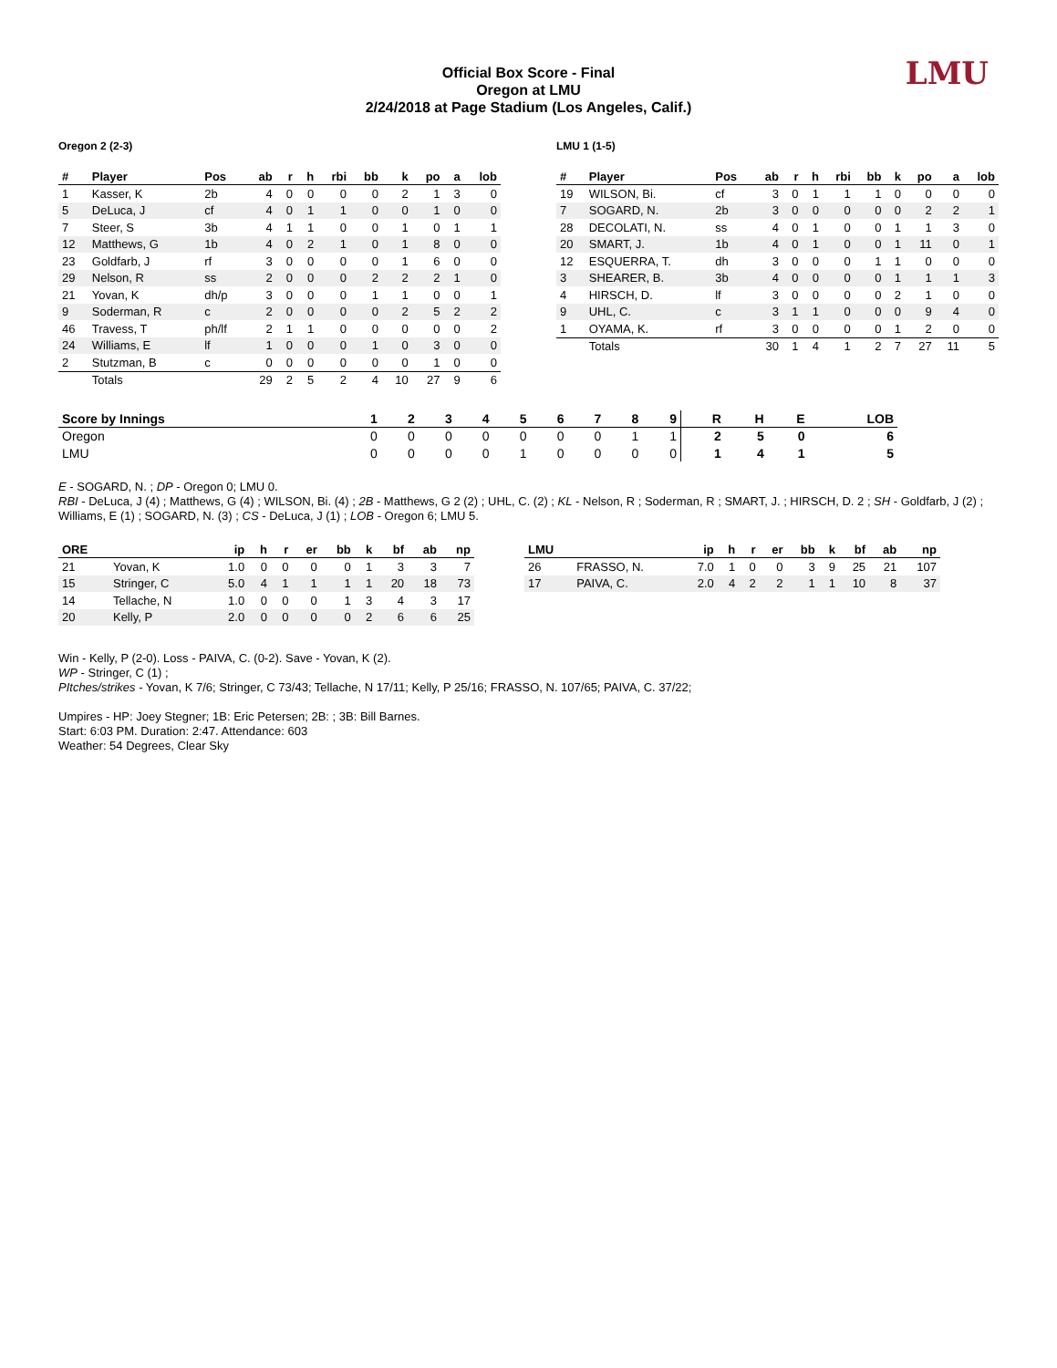LMU
Official Box Score - Final
Oregon at LMU
2/24/2018 at Page Stadium (Los Angeles, Calif.)
Oregon 2 (2-3)
| # | Player | Pos | ab | r | h | rbi | bb | k | po | a | lob |
| --- | --- | --- | --- | --- | --- | --- | --- | --- | --- | --- | --- |
| 1 | Kasser, K | 2b | 4 | 0 | 0 | 0 | 0 | 2 | 1 | 3 | 0 |
| 5 | DeLuca, J | cf | 4 | 0 | 1 | 1 | 0 | 0 | 1 | 0 | 0 |
| 7 | Steer, S | 3b | 4 | 1 | 1 | 0 | 0 | 1 | 0 | 1 | 1 |
| 12 | Matthews, G | 1b | 4 | 0 | 2 | 1 | 0 | 1 | 8 | 0 | 0 |
| 23 | Goldfarb, J | rf | 3 | 0 | 0 | 0 | 0 | 1 | 6 | 0 | 0 |
| 29 | Nelson, R | ss | 2 | 0 | 0 | 0 | 2 | 2 | 2 | 1 | 0 |
| 21 | Yovan, K | dh/p | 3 | 0 | 0 | 0 | 1 | 1 | 0 | 0 | 1 |
| 9 | Soderman, R | c | 2 | 0 | 0 | 0 | 0 | 2 | 5 | 2 | 2 |
| 46 | Travess, T | ph/lf | 2 | 1 | 1 | 0 | 0 | 0 | 0 | 0 | 2 |
| 24 | Williams, E | lf | 1 | 0 | 0 | 0 | 1 | 0 | 3 | 0 | 0 |
| 2 | Stutzman, B | c | 0 | 0 | 0 | 0 | 0 | 0 | 1 | 0 | 0 |
| | Totals | | 29 | 2 | 5 | 2 | 4 | 10 | 27 | 9 | 6 |
LMU 1 (1-5)
| # | Player | Pos | ab | r | h | rbi | bb | k | po | a | lob |
| --- | --- | --- | --- | --- | --- | --- | --- | --- | --- | --- | --- |
| 19 | WILSON, Bi. | cf | 3 | 0 | 1 | 1 | 1 | 0 | 0 | 0 | 0 |
| 7 | SOGARD, N. | 2b | 3 | 0 | 0 | 0 | 0 | 0 | 2 | 2 | 1 |
| 28 | DECOLATI, N. | ss | 4 | 0 | 1 | 0 | 0 | 1 | 1 | 3 | 0 |
| 20 | SMART, J. | 1b | 4 | 0 | 1 | 0 | 0 | 1 | 11 | 0 | 1 |
| 12 | ESQUERRA, T. | dh | 3 | 0 | 0 | 0 | 1 | 1 | 0 | 0 | 0 |
| 3 | SHEARER, B. | 3b | 4 | 0 | 0 | 0 | 0 | 1 | 1 | 1 | 3 |
| 4 | HIRSCH, D. | lf | 3 | 0 | 0 | 0 | 0 | 2 | 1 | 0 | 0 |
| 9 | UHL, C. | c | 3 | 1 | 1 | 0 | 0 | 0 | 9 | 4 | 0 |
| 1 | OYAMA, K. | rf | 3 | 0 | 0 | 0 | 0 | 1 | 2 | 0 | 0 |
| | Totals | | 30 | 1 | 4 | 1 | 2 | 7 | 27 | 11 | 5 |
| Score by Innings | 1 | 2 | 3 | 4 | 5 | 6 | 7 | 8 | 9 | R | H | E | LOB |
| --- | --- | --- | --- | --- | --- | --- | --- | --- | --- | --- | --- | --- | --- |
| Oregon | 0 | 0 | 0 | 0 | 0 | 0 | 0 | 1 | 1 | 2 | 5 | 0 | 6 |
| LMU | 0 | 0 | 0 | 0 | 1 | 0 | 0 | 0 | 0 | 1 | 4 | 1 | 5 |
E - SOGARD, N. ; DP - Oregon 0; LMU 0.
RBI - DeLuca, J (4) ; Matthews, G (4) ; WILSON, Bi. (4) ; 2B - Matthews, G 2 (2) ; UHL, C. (2) ; KL - Nelson, R ; Soderman, R ; SMART, J. ; HIRSCH, D. 2 ; SH - Goldfarb, J (2) ; Williams, E (1) ; SOGARD, N. (3) ; CS - DeLuca, J (1) ; LOB - Oregon 6; LMU 5.
| ORE | | ip | h | r | er | bb | k | bf | ab | np |
| --- | --- | --- | --- | --- | --- | --- | --- | --- | --- | --- |
| 21 | Yovan, K | 1.0 | 0 | 0 | 0 | 0 | 1 | 3 | 3 | 7 |
| 15 | Stringer, C | 5.0 | 4 | 1 | 1 | 1 | 1 | 20 | 18 | 73 |
| 14 | Tellache, N | 1.0 | 0 | 0 | 0 | 1 | 3 | 4 | 3 | 17 |
| 20 | Kelly, P | 2.0 | 0 | 0 | 0 | 0 | 2 | 6 | 6 | 25 |
| LMU | | ip | h | r | er | bb | k | bf | ab | np |
| --- | --- | --- | --- | --- | --- | --- | --- | --- | --- | --- |
| 26 | FRASSO, N. | 7.0 | 1 | 0 | 0 | 3 | 9 | 25 | 21 | 107 |
| 17 | PAIVA, C. | 2.0 | 4 | 2 | 2 | 1 | 1 | 10 | 8 | 37 |
Win - Kelly, P (2-0). Loss - PAIVA, C. (0-2). Save - Yovan, K (2).
WP - Stringer, C (1) ;
PItches/strikes - Yovan, K 7/6; Stringer, C 73/43; Tellache, N 17/11; Kelly, P 25/16; FRASSO, N. 107/65; PAIVA, C. 37/22;
Umpires - HP: Joey Stegner; 1B: Eric Petersen; 2B: ; 3B: Bill Barnes.
Start: 6:03 PM. Duration: 2:47. Attendance: 603
Weather: 54 Degrees, Clear Sky